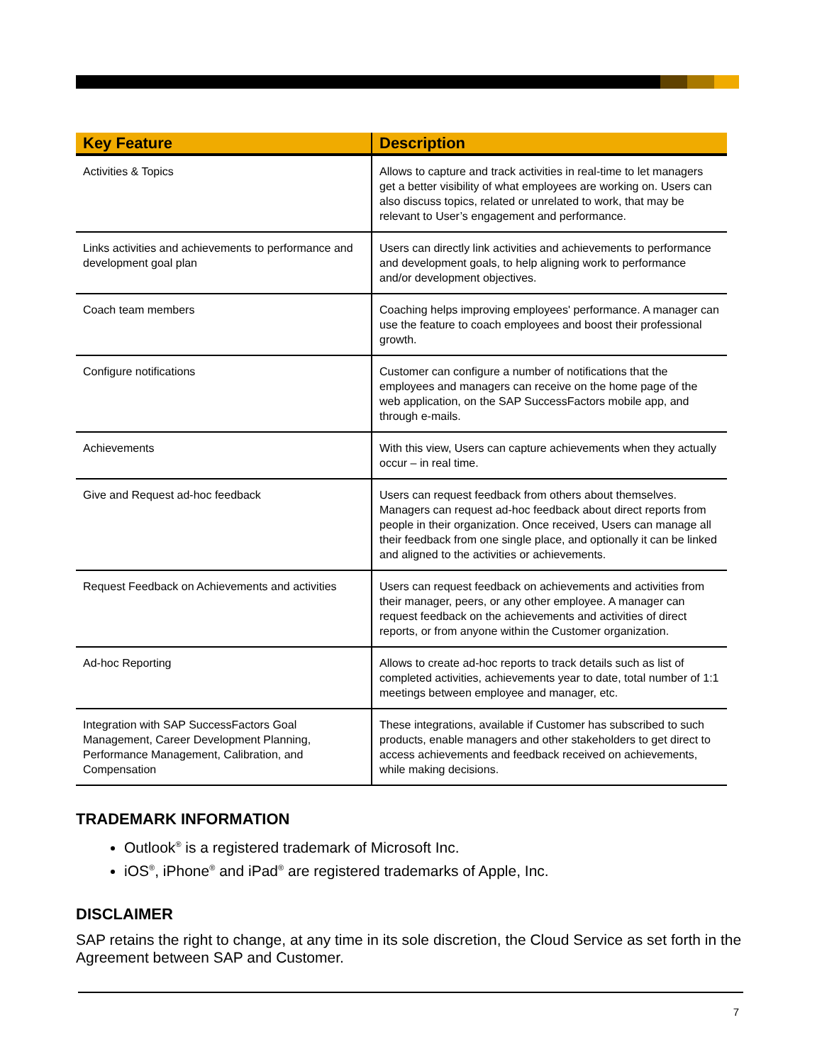| Key Feature | Description |
| --- | --- |
| Activities & Topics | Allows to capture and track activities in real-time to let managers get a better visibility of what employees are working on. Users can also discuss topics, related or unrelated to work, that may be relevant to User’s engagement and performance. |
| Links activities and achievements to performance and development goal plan | Users can directly link activities and achievements to performance and development goals, to help aligning work to performance and/or development objectives. |
| Coach team members | Coaching helps improving employees' performance. A manager can use the feature to coach employees and boost their professional growth. |
| Configure notifications | Customer can configure a number of notifications that the employees and managers can receive on the home page of the web application, on the SAP SuccessFactors mobile app, and through e-mails. |
| Achievements | With this view, Users can capture achievements when they actually occur – in real time. |
| Give and Request ad-hoc feedback | Users can request feedback from others about themselves. Managers can request ad-hoc feedback about direct reports from people in their organization. Once received, Users can manage all their feedback from one single place, and optionally it can be linked and aligned to the activities or achievements. |
| Request Feedback on Achievements and activities | Users can request feedback on achievements and activities from their manager, peers, or any other employee. A manager can request feedback on the achievements and activities of direct reports, or from anyone within the Customer organization. |
| Ad-hoc Reporting | Allows to create ad-hoc reports to track details such as list of completed activities, achievements year to date, total number of 1:1 meetings between employee and manager, etc. |
| Integration with SAP SuccessFactors Goal Management, Career Development Planning, Performance Management, Calibration, and Compensation | These integrations, available if Customer has subscribed to such products, enable managers and other stakeholders to get direct to access achievements and feedback received on achievements, while making decisions. |
TRADEMARK INFORMATION
Outlook<sup>®</sup> is a registered trademark of Microsoft Inc.
iOS<sup>®</sup>, iPhone<sup>®</sup> and iPad<sup>®</sup> are registered trademarks of Apple, Inc.
DISCLAIMER
SAP retains the right to change, at any time in its sole discretion, the Cloud Service as set forth in the Agreement between SAP and Customer.
7